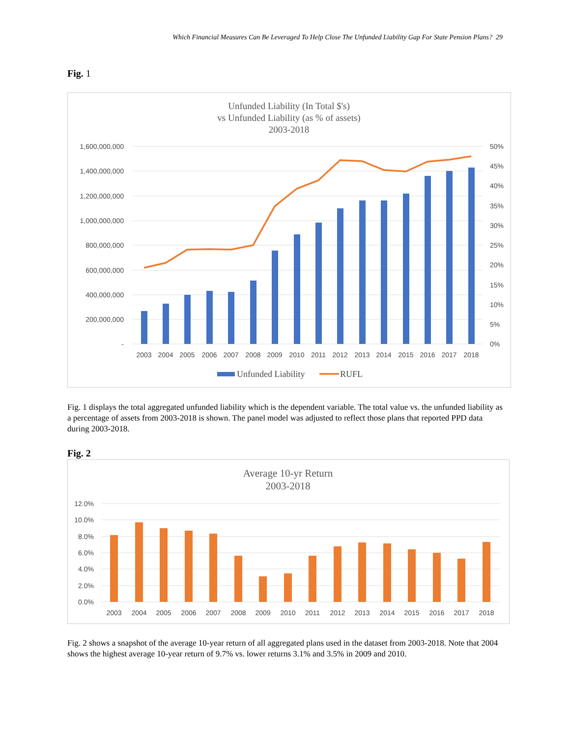Which Financial Measures Can Be Leveraged To Help Close The Unfunded Liability Gap For State Pension Plans? 29
Fig. 1
Unfunded Liability (In Total $'s)
vs Unfunded Liability (as % of assets)
2003-2018
1,600,000,000
1,400,000,000
1,200,000,000
1,000,000,000
800,000,000
600,000,000
400,000,000
200,000,000
-
50%
45%
40%
35%
30%
25%
20%
15%
10%
5%
0%
2003
2004
2005
2006
2007
2008
2009
2010
2011
2012
2013
2014
2015
2016
2017
2018
Unfunded Liability
RUFL
Fig. 1 displays the total aggregated unfunded liability which is the dependent variable. The total value vs. the unfunded liability as a percentage of assets from 2003-2018 is shown. The panel model was adjusted to reflect those plans that reported PPD data during 2003-2018.
Fig. 2
Average 10-yr Return
2003-2018
12.0%
10.0%
8.0%
6.0%
4.0%
2.0%
0.0%
2003
2004
2005
2006
2007
2008
2009
2010
2011
2012
2013
2014
2015
2016
2017
2018
Fig. 2 shows a snapshot of the average 10-year return of all aggregated plans used in the dataset from 2003-2018. Note that 2004 shows the highest average 10-year return of 9.7% vs. lower returns 3.1% and 3.5% in 2009 and 2010.